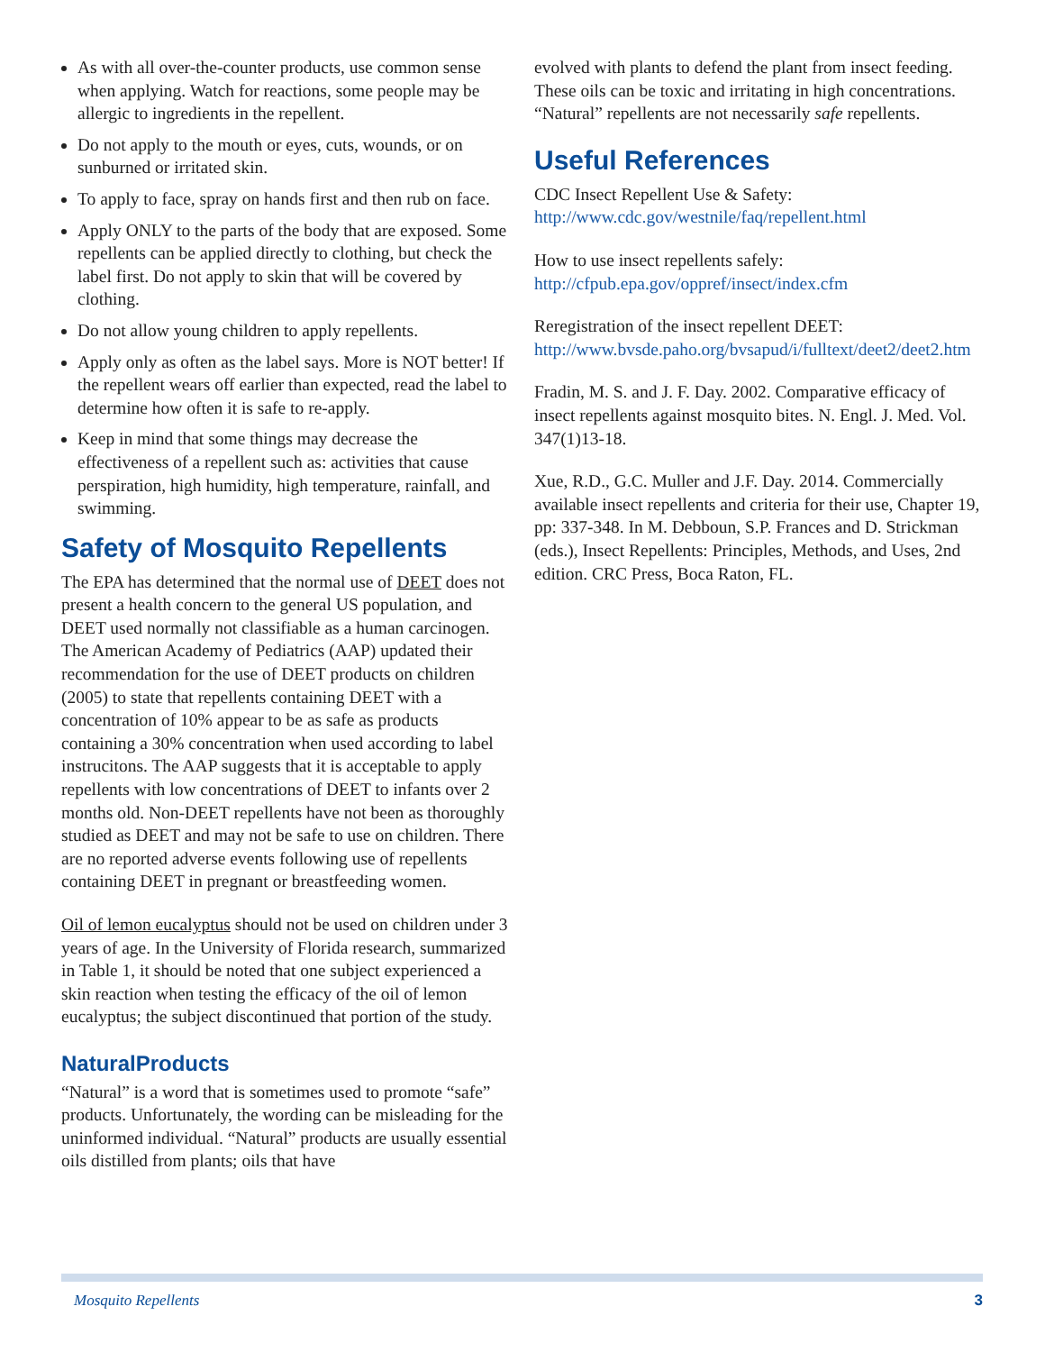As with all over-the-counter products, use common sense when applying. Watch for reactions, some people may be allergic to ingredients in the repellent.
Do not apply to the mouth or eyes, cuts, wounds, or on sunburned or irritated skin.
To apply to face, spray on hands first and then rub on face.
Apply ONLY to the parts of the body that are exposed. Some repellents can be applied directly to clothing, but check the label first. Do not apply to skin that will be covered by clothing.
Do not allow young children to apply repellents.
Apply only as often as the label says. More is NOT better! If the repellent wears off earlier than expected, read the label to determine how often it is safe to re-apply.
Keep in mind that some things may decrease the effectiveness of a repellent such as: activities that cause perspiration, high humidity, high temperature, rainfall, and swimming.
Safety of Mosquito Repellents
The EPA has determined that the normal use of DEET does not present a health concern to the general US population, and DEET used normally not classifiable as a human carcinogen. The American Academy of Pediatrics (AAP) updated their recommendation for the use of DEET products on children (2005) to state that repellents containing DEET with a concentration of 10% appear to be as safe as products containing a 30% concentration when used according to label instrucitons. The AAP suggests that it is acceptable to apply repellents with low concentrations of DEET to infants over 2 months old. Non-DEET repellents have not been as thoroughly studied as DEET and may not be safe to use on children. There are no reported adverse events following use of repellents containing DEET in pregnant or breastfeeding women.
Oil of lemon eucalyptus should not be used on children under 3 years of age. In the University of Florida research, summarized in Table 1, it should be noted that one subject experienced a skin reaction when testing the efficacy of the oil of lemon eucalyptus; the subject discontinued that portion of the study.
NaturalProducts
“Natural” is a word that is sometimes used to promote “safe” products. Unfortunately, the wording can be misleading for the uninformed individual. “Natural” products are usually essential oils distilled from plants; oils that have
evolved with plants to defend the plant from insect feeding. These oils can be toxic and irritating in high concentrations. “Natural” repellents are not necessarily safe repellents.
Useful References
CDC Insect Repellent Use & Safety: http://www.cdc.gov/westnile/faq/repellent.html
How to use insect repellents safely: http://cfpub.epa.gov/oppref/insect/index.cfm
Reregistration of the insect repellent DEET: http://www.bvsde.paho.org/bvsapud/i/fulltext/deet2/deet2.htm
Fradin, M. S. and J. F. Day. 2002. Comparative efficacy of insect repellents against mosquito bites. N. Engl. J. Med. Vol. 347(1)13-18.
Xue, R.D., G.C. Muller and J.F. Day. 2014. Commercially available insect repellents and criteria for their use, Chapter 19, pp: 337-348. In M. Debboun, S.P. Frances and D. Strickman (eds.), Insect Repellents: Principles, Methods, and Uses, 2nd edition. CRC Press, Boca Raton, FL.
Mosquito Repellents 3